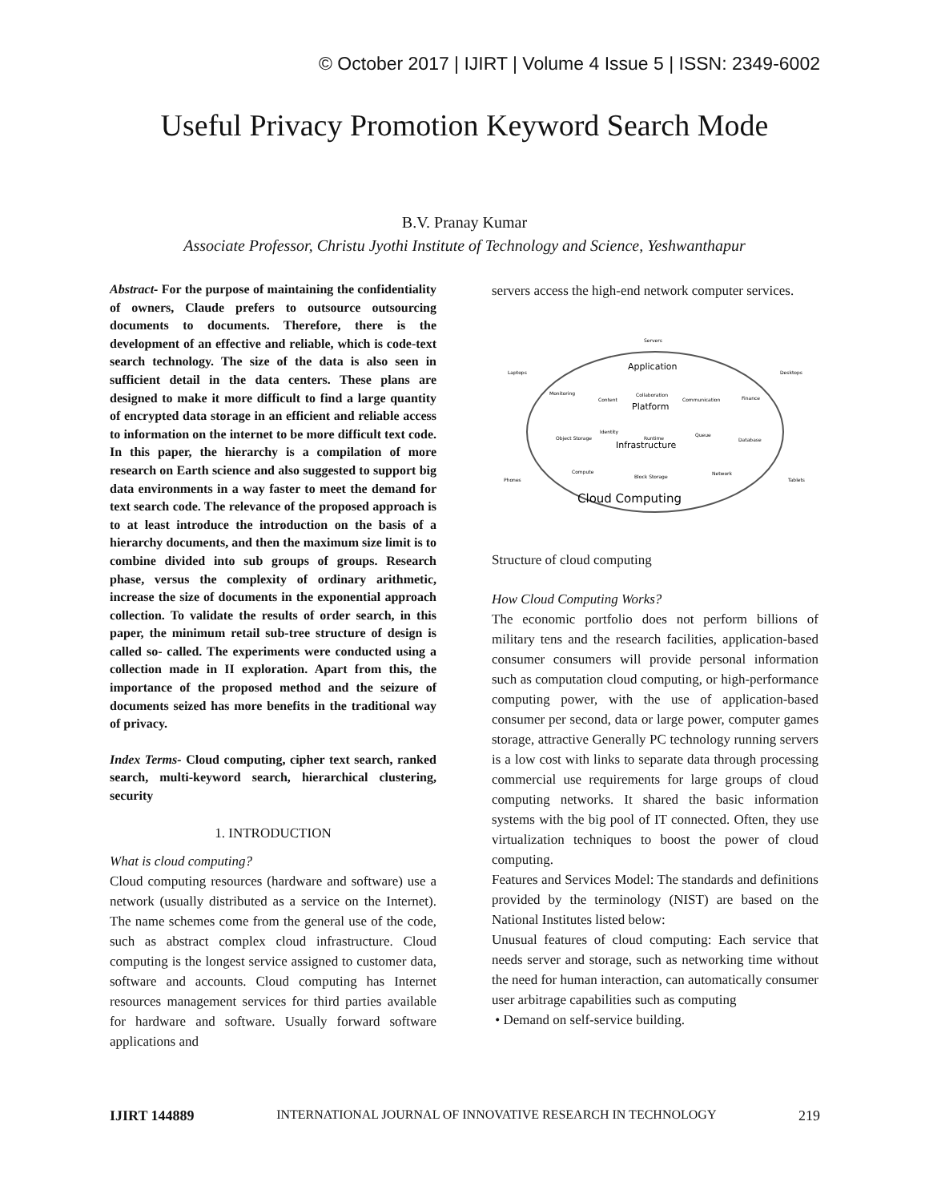© October 2017 | IJIRT | Volume 4 Issue 5 | ISSN: 2349-6002
Useful Privacy Promotion Keyword Search Mode
B.V. Pranay Kumar
Associate Professor, Christu Jyothi Institute of Technology and Science, Yeshwanthapur
Abstract- For the purpose of maintaining the confidentiality of owners, Claude prefers to outsource outsourcing documents to documents. Therefore, there is the development of an effective and reliable, which is code-text search technology. The size of the data is also seen in sufficient detail in the data centers. These plans are designed to make it more difficult to find a large quantity of encrypted data storage in an efficient and reliable access to information on the internet to be more difficult text code. In this paper, the hierarchy is a compilation of more research on Earth science and also suggested to support big data environments in a way faster to meet the demand for text search code. The relevance of the proposed approach is to at least introduce the introduction on the basis of a hierarchy documents, and then the maximum size limit is to combine divided into sub groups of groups. Research phase, versus the complexity of ordinary arithmetic, increase the size of documents in the exponential approach collection. To validate the results of order search, in this paper, the minimum retail sub-tree structure of design is called so- called. The experiments were conducted using a collection made in II exploration. Apart from this, the importance of the proposed method and the seizure of documents seized has more benefits in the traditional way of privacy.
Index Terms- Cloud computing, cipher text search, ranked search, multi-keyword search, hierarchical clustering, security
1. INTRODUCTION
What is cloud computing?
Cloud computing resources (hardware and software) use a network (usually distributed as a service on the Internet). The name schemes come from the general use of the code, such as abstract complex cloud infrastructure. Cloud computing is the longest service assigned to customer data, software and accounts. Cloud computing has Internet resources management services for third parties available for hardware and software. Usually forward software applications and
servers access the high-end network computer services.
Application
Platform
Infrastructure
Cloud Computing
Servers
Laptops
Desktops
Phones
Tablets
Monitoring
Content
Collaboration
Communication
Finance
Identity
Runtime
Queue
Database
Object Storage
Compute
Block Storage
Network
Structure of cloud computing
How Cloud Computing Works?
The economic portfolio does not perform billions of military tens and the research facilities, application-based consumer consumers will provide personal information such as computation cloud computing, or high-performance computing power, with the use of application-based consumer per second, data or large power, computer games storage, attractive Generally PC technology running servers is a low cost with links to separate data through processing commercial use requirements for large groups of cloud computing networks. It shared the basic information systems with the big pool of IT connected. Often, they use virtualization techniques to boost the power of cloud computing.
Features and Services Model: The standards and definitions provided by the terminology (NIST) are based on the National Institutes listed below:
Unusual features of cloud computing: Each service that needs server and storage, such as networking time without the need for human interaction, can automatically consumer user arbitrage capabilities such as computing
• Demand on self-service building.
IJIRT 144889 INTERNATIONAL JOURNAL OF INNOVATIVE RESEARCH IN TECHNOLOGY 219